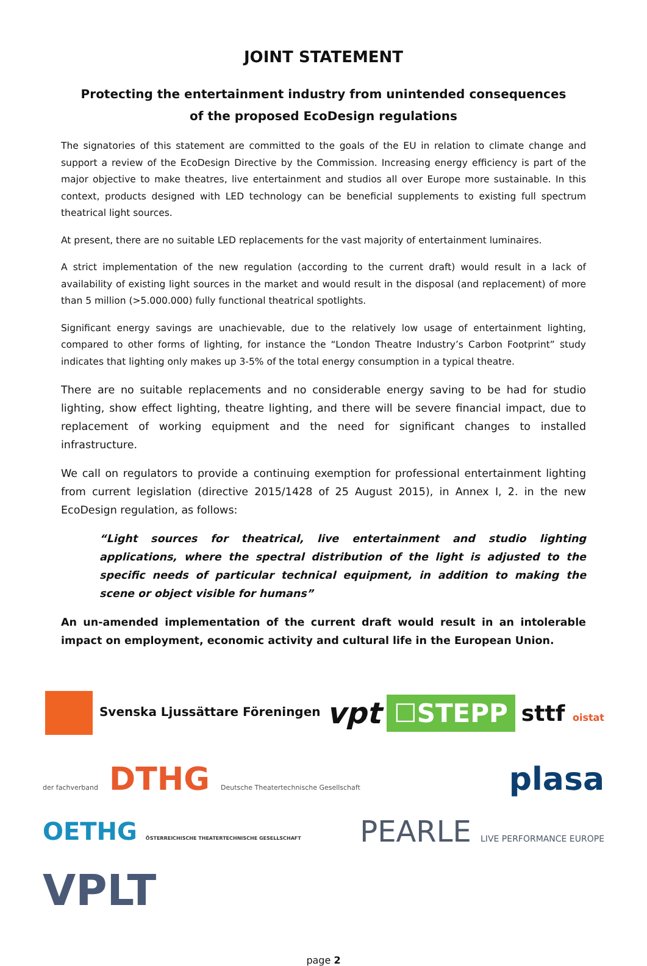JOINT STATEMENT
Protecting the entertainment industry from unintended consequences
of the proposed EcoDesign regulations
The signatories of this statement are committed to the goals of the EU in relation to climate change and support a review of the EcoDesign Directive by the Commission. Increasing energy efficiency is part of the major objective to make theatres, live entertainment and studios all over Europe more sustainable. In this context, products designed with LED technology can be beneficial supplements to existing full spectrum theatrical light sources.
At present, there are no suitable LED replacements for the vast majority of entertainment luminaires.
A strict implementation of the new regulation (according to the current draft) would result in a lack of availability of existing light sources in the market and would result in the disposal (and replacement) of more than 5 million (>5.000.000) fully functional theatrical spotlights.
Significant energy savings are unachievable, due to the relatively low usage of entertainment lighting, compared to other forms of lighting, for instance the “London Theatre Industry’s Carbon Footprint” study indicates that lighting only makes up 3-5% of the total energy consumption in a typical theatre.
There are no suitable replacements and no considerable energy saving to be had for studio lighting, show effect lighting, theatre lighting, and there will be severe financial impact, due to replacement of working equipment and the need for significant changes to installed infrastructure.
We call on regulators to provide a continuing exemption for professional entertainment lighting from current legislation (directive 2015/1428 of 25 August 2015), in Annex I, 2. in the new EcoDesign regulation, as follows:
“Light sources for theatrical, live entertainment and studio lighting applications, where the spectral distribution of the light is adjusted to the specific needs of particular technical equipment, in addition to making the scene or object visible for humans”
An un-amended implementation of the current draft would result in an intolerable impact on employment, economic activity and cultural life in the European Union.
Svenska Ljussättare Föreningen vpt ☐STEPP sttf oistat der fachverband DTHG Deutsche Theatertechnische Gesellschaft plasa OETHG ÖSTERREICHISCHE THEATERTECHNISCHE GESELLSCHAFT PEARLE LIVE PERFORMANCE EUROPE VPLT
page 2